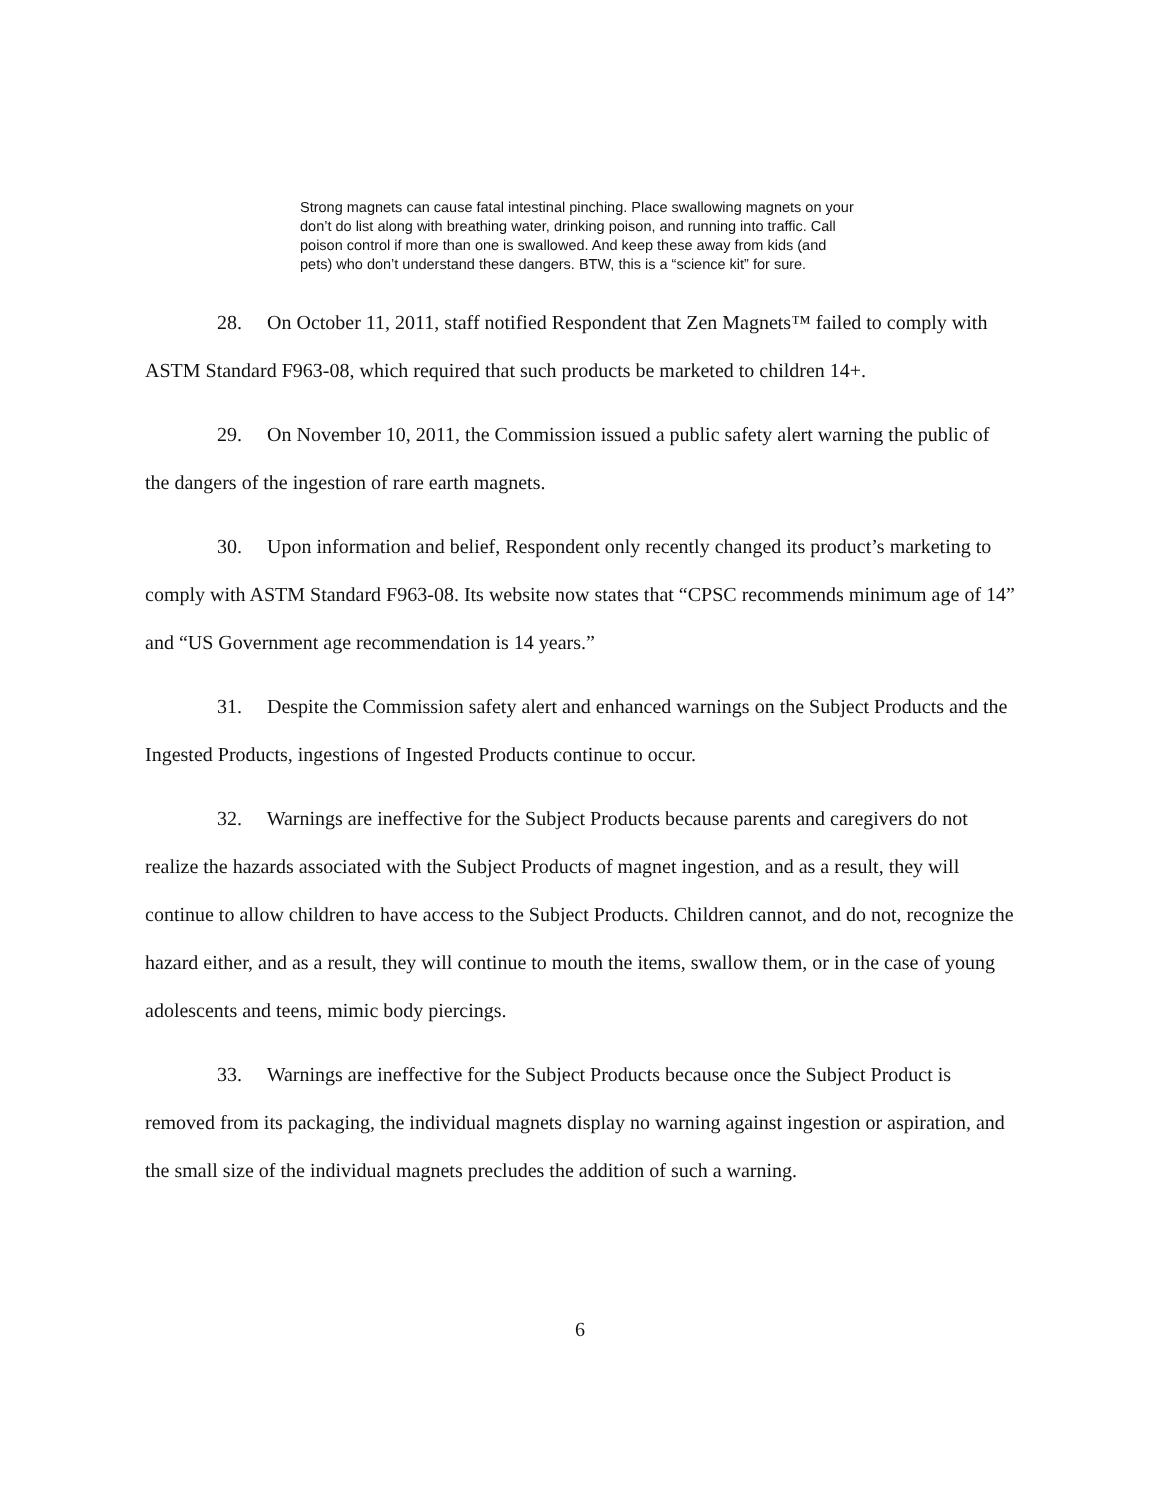Strong magnets can cause fatal intestinal pinching. Place swallowing magnets on your don’t do list along with breathing water, drinking poison, and running into traffic. Call poison control if more than one is swallowed. And keep these away from kids (and pets) who don’t understand these dangers. BTW, this is a “science kit” for sure.
28. On October 11, 2011, staff notified Respondent that Zen Magnets™ failed to comply with ASTM Standard F963-08, which required that such products be marketed to children 14+.
29. On November 10, 2011, the Commission issued a public safety alert warning the public of the dangers of the ingestion of rare earth magnets.
30. Upon information and belief, Respondent only recently changed its product’s marketing to comply with ASTM Standard F963-08. Its website now states that “CPSC recommends minimum age of 14” and “US Government age recommendation is 14 years.”
31. Despite the Commission safety alert and enhanced warnings on the Subject Products and the Ingested Products, ingestions of Ingested Products continue to occur.
32. Warnings are ineffective for the Subject Products because parents and caregivers do not realize the hazards associated with the Subject Products of magnet ingestion, and as a result, they will continue to allow children to have access to the Subject Products. Children cannot, and do not, recognize the hazard either, and as a result, they will continue to mouth the items, swallow them, or in the case of young adolescents and teens, mimic body piercings.
33. Warnings are ineffective for the Subject Products because once the Subject Product is removed from its packaging, the individual magnets display no warning against ingestion or aspiration, and the small size of the individual magnets precludes the addition of such a warning.
6